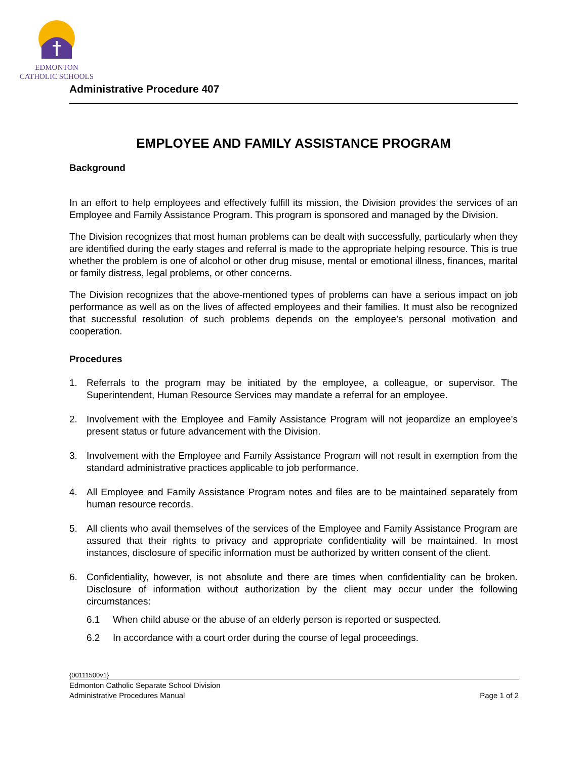EDMONTON
CATHOLIC SCHOOLS
Administrative Procedure 407
EMPLOYEE AND FAMILY ASSISTANCE PROGRAM
Background
In an effort to help employees and effectively fulfill its mission, the Division provides the services of an Employee and Family Assistance Program. This program is sponsored and managed by the Division.
The Division recognizes that most human problems can be dealt with successfully, particularly when they are identified during the early stages and referral is made to the appropriate helping resource. This is true whether the problem is one of alcohol or other drug misuse, mental or emotional illness, finances, marital or family distress, legal problems, or other concerns.
The Division recognizes that the above-mentioned types of problems can have a serious impact on job performance as well as on the lives of affected employees and their families. It must also be recognized that successful resolution of such problems depends on the employee’s personal motivation and cooperation.
Procedures
1. Referrals to the program may be initiated by the employee, a colleague, or supervisor. The Superintendent, Human Resource Services may mandate a referral for an employee.
2. Involvement with the Employee and Family Assistance Program will not jeopardize an employee’s present status or future advancement with the Division.
3. Involvement with the Employee and Family Assistance Program will not result in exemption from the standard administrative practices applicable to job performance.
4. All Employee and Family Assistance Program notes and files are to be maintained separately from human resource records.
5. All clients who avail themselves of the services of the Employee and Family Assistance Program are assured that their rights to privacy and appropriate confidentiality will be maintained. In most instances, disclosure of specific information must be authorized by written consent of the client.
6. Confidentiality, however, is not absolute and there are times when confidentiality can be broken. Disclosure of information without authorization by the client may occur under the following circumstances:
6.1 When child abuse or the abuse of an elderly person is reported or suspected.
6.2 In accordance with a court order during the course of legal proceedings.
{00111500v1}
Edmonton Catholic Separate School Division
Administrative Procedures Manual Page 1 of 2